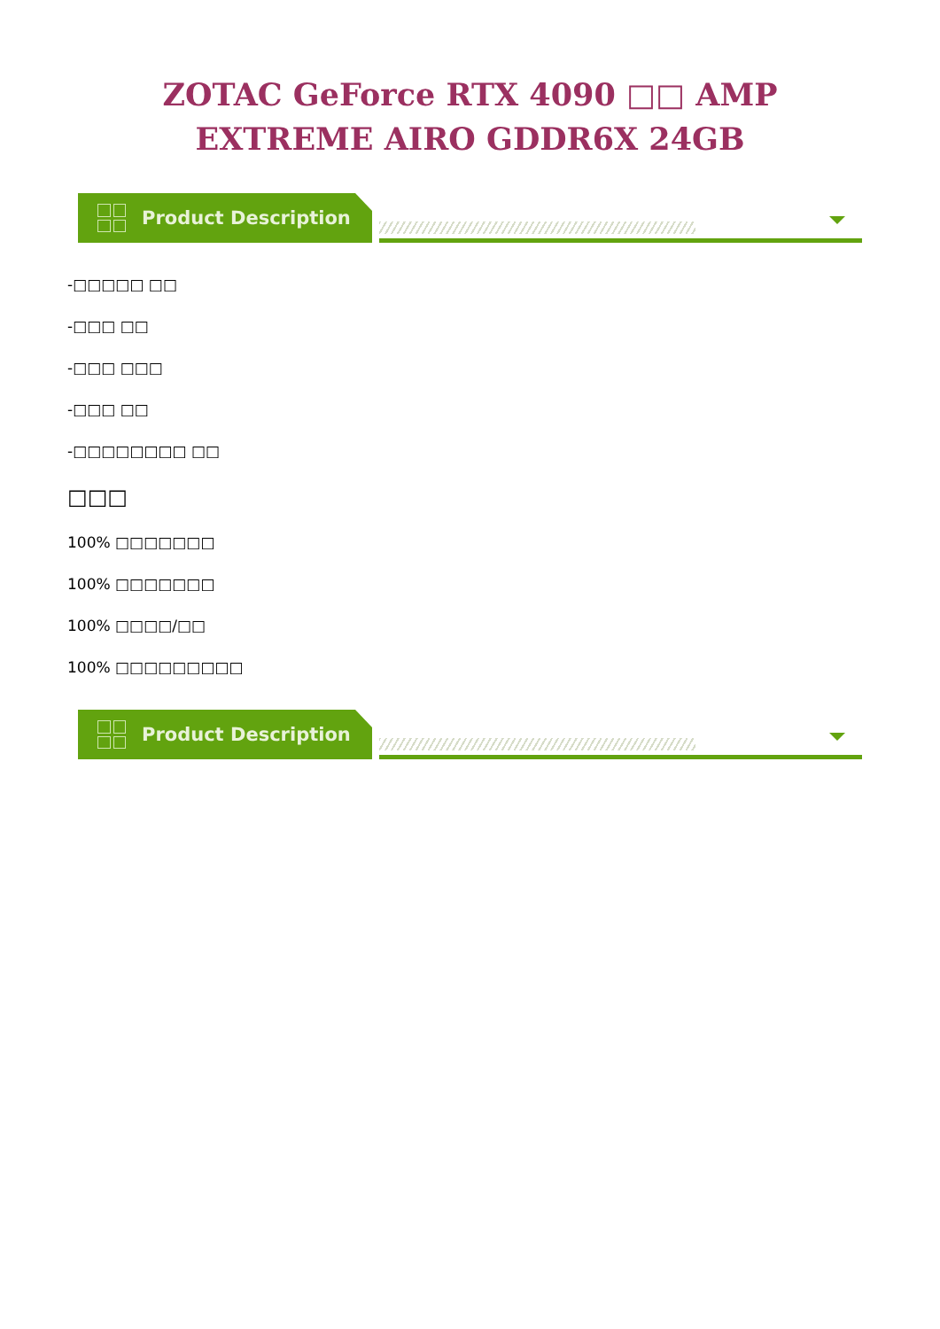ZOTAC GeForce RTX 4090 □□ AMP EXTREME AIRO GDDR6X 24GB
Product Description
-□□□□□ □□
-□□□ □□
-□□□ □□□
-□□□ □□
-□□□□□□□□ □□
□□□
100% □□□□□□□
100% □□□□□□□
100% □□□□/□□
100% □□□□□□□□□
Product Description